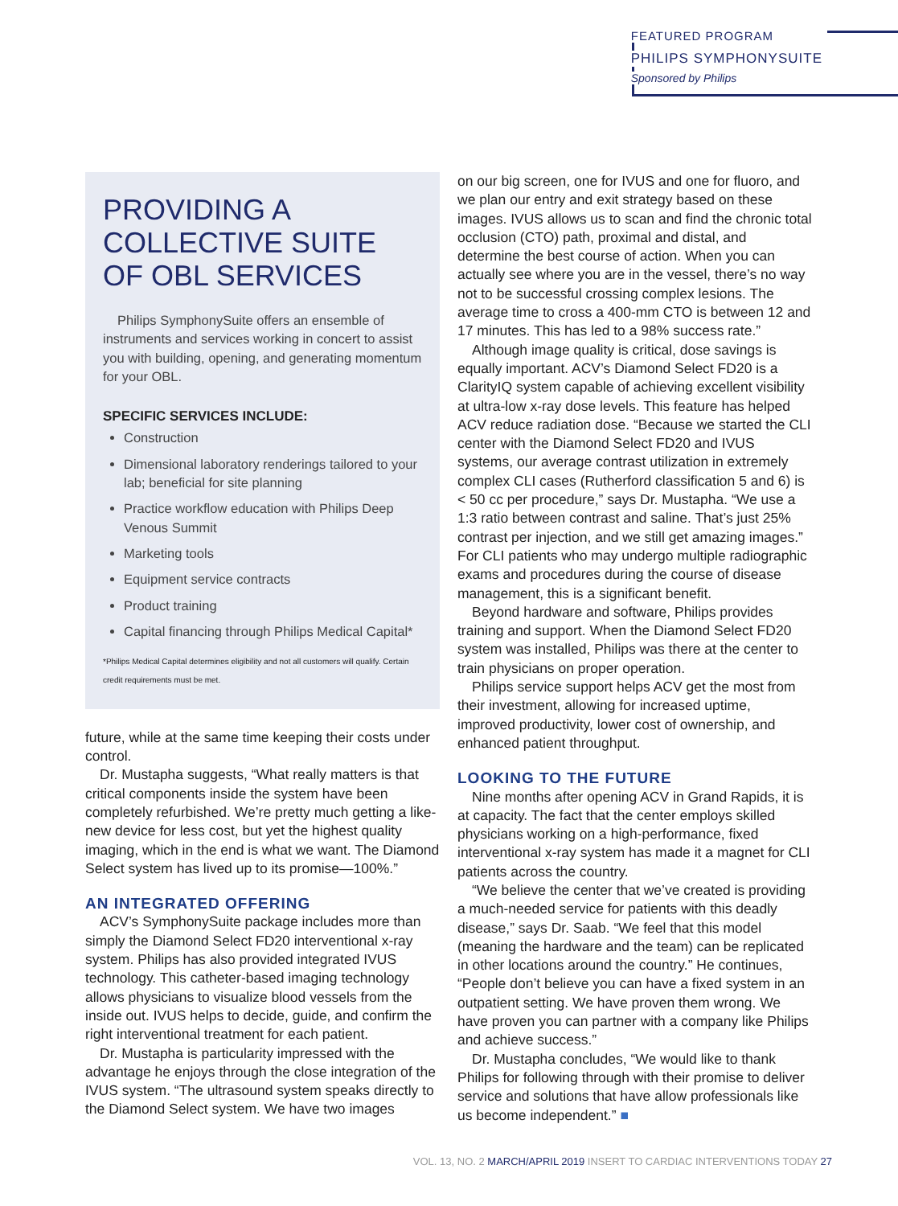FEATURED PROGRAM
PHILIPS SYMPHONYSUITE
Sponsored by Philips
PROVIDING A COLLECTIVE SUITE OF OBL SERVICES
Philips SymphonySuite offers an ensemble of instruments and services working in concert to assist you with building, opening, and generating momentum for your OBL.
SPECIFIC SERVICES INCLUDE:
Construction
Dimensional laboratory renderings tailored to your lab; beneficial for site planning
Practice workflow education with Philips Deep Venous Summit
Marketing tools
Equipment service contracts
Product training
Capital financing through Philips Medical Capital*
*Philips Medical Capital determines eligibility and not all customers will qualify. Certain credit requirements must be met.
future, while at the same time keeping their costs under control.
Dr. Mustapha suggests, “What really matters is that critical components inside the system have been completely refurbished. We’re pretty much getting a like-new device for less cost, but yet the highest quality imaging, which in the end is what we want. The Diamond Select system has lived up to its promise—100%.”
AN INTEGRATED OFFERING
ACV’s SymphonySuite package includes more than simply the Diamond Select FD20 interventional x-ray system. Philips has also provided integrated IVUS technology. This catheter-based imaging technology allows physicians to visualize blood vessels from the inside out. IVUS helps to decide, guide, and confirm the right interventional treatment for each patient.
Dr. Mustapha is particularity impressed with the advantage he enjoys through the close integration of the IVUS system. “The ultrasound system speaks directly to the Diamond Select system. We have two images
on our big screen, one for IVUS and one for fluoro, and we plan our entry and exit strategy based on these images. IVUS allows us to scan and find the chronic total occlusion (CTO) path, proximal and distal, and determine the best course of action. When you can actually see where you are in the vessel, there’s no way not to be successful crossing complex lesions. The average time to cross a 400-mm CTO is between 12 and 17 minutes. This has led to a 98% success rate.”
Although image quality is critical, dose savings is equally important. ACV’s Diamond Select FD20 is a ClarityIQ system capable of achieving excellent visibility at ultra-low x-ray dose levels. This feature has helped ACV reduce radiation dose. “Because we started the CLI center with the Diamond Select FD20 and IVUS systems, our average contrast utilization in extremely complex CLI cases (Rutherford classification 5 and 6) is < 50 cc per procedure,” says Dr. Mustapha. “We use a 1:3 ratio between contrast and saline. That’s just 25% contrast per injection, and we still get amazing images.” For CLI patients who may undergo multiple radiographic exams and procedures during the course of disease management, this is a significant benefit.
Beyond hardware and software, Philips provides training and support. When the Diamond Select FD20 system was installed, Philips was there at the center to train physicians on proper operation.
Philips service support helps ACV get the most from their investment, allowing for increased uptime, improved productivity, lower cost of ownership, and enhanced patient throughput.
LOOKING TO THE FUTURE
Nine months after opening ACV in Grand Rapids, it is at capacity. The fact that the center employs skilled physicians working on a high-performance, fixed interventional x-ray system has made it a magnet for CLI patients across the country.
“We believe the center that we’ve created is providing a much-needed service for patients with this deadly disease,” says Dr. Saab. “We feel that this model (meaning the hardware and the team) can be replicated in other locations around the country.” He continues, “People don’t believe you can have a fixed system in an outpatient setting. We have proven them wrong. We have proven you can partner with a company like Philips and achieve success.”
Dr. Mustapha concludes, “We would like to thank Philips for following through with their promise to deliver service and solutions that have allow professionals like us become independent.” ■
VOL. 13, NO. 2 MARCH/APRIL 2019 INSERT TO CARDIAC INTERVENTIONS TODAY 27